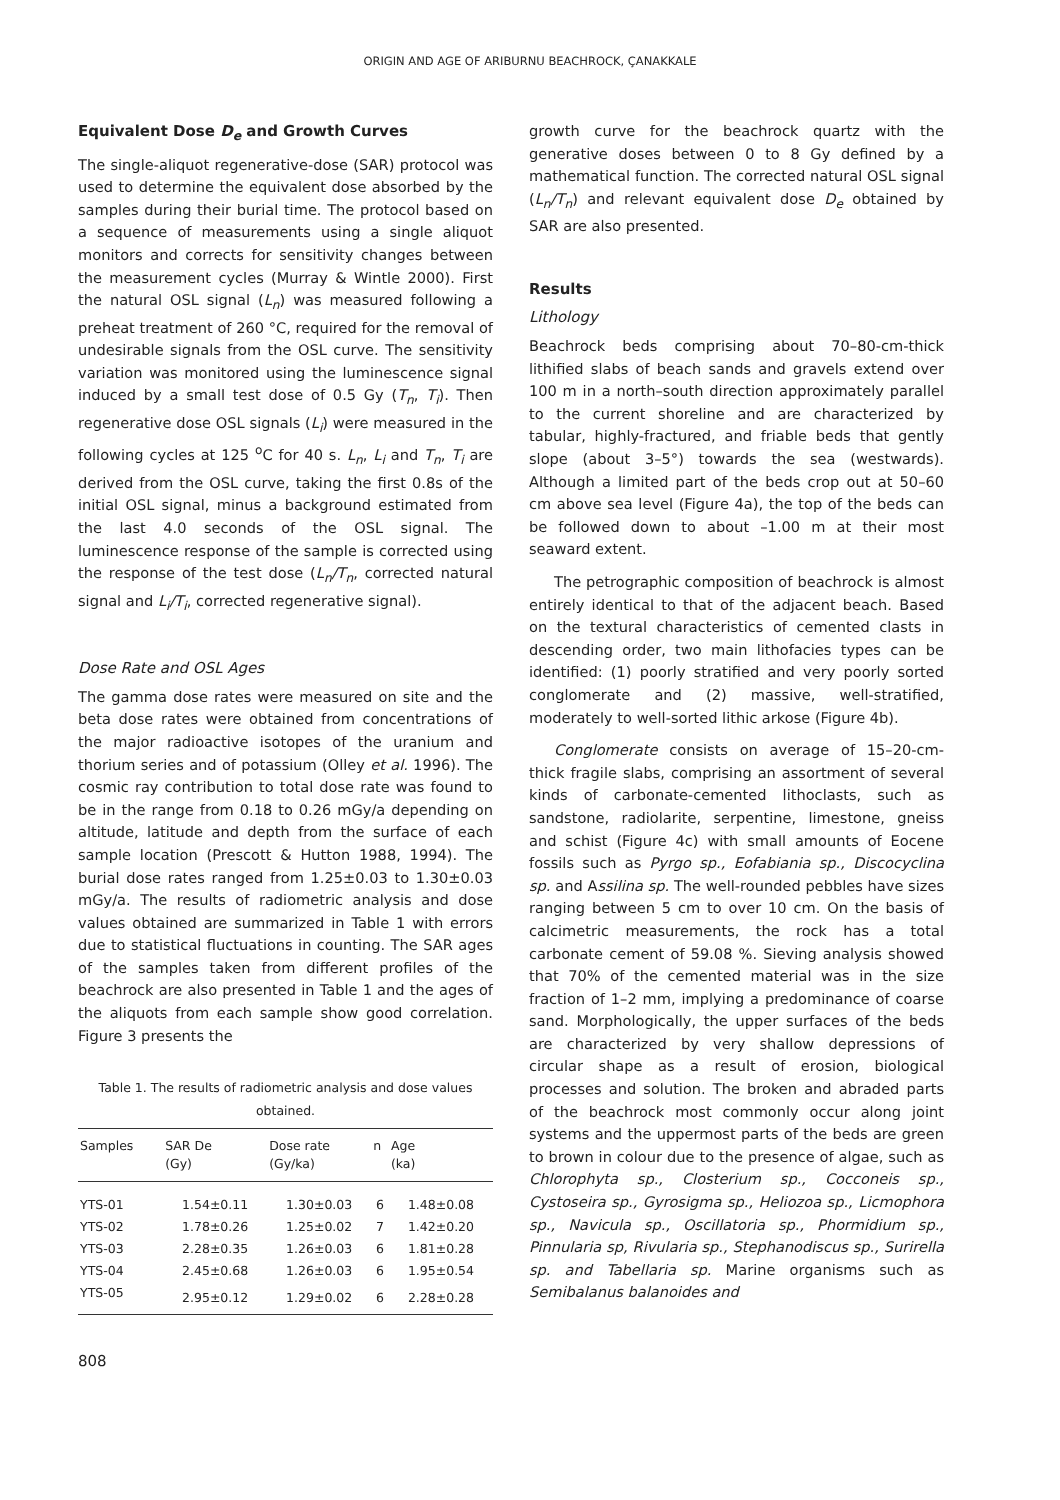ORIGIN AND AGE OF ARIBURNU BEACHROCK, ÇANAKKALE
Equivalent Dose D<sub>e</sub> and Growth Curves
The single-aliquot regenerative-dose (SAR) protocol was used to determine the equivalent dose absorbed by the samples during their burial time. The protocol based on a sequence of measurements using a single aliquot monitors and corrects for sensitivity changes between the measurement cycles (Murray & Wintle 2000). First the natural OSL signal (L<sub>n</sub>) was measured following a preheat treatment of 260 °C, required for the removal of undesirable signals from the OSL curve. The sensitivity variation was monitored using the luminescence signal induced by a small test dose of 0.5 Gy (T<sub>n</sub>, T<sub>i</sub>). Then regenerative dose OSL signals (L<sub>i</sub>) were measured in the following cycles at 125 <sup>o</sup>C for 40 s. L<sub>n</sub>, L<sub>i</sub> and T<sub>n</sub>, T<sub>i</sub> are derived from the OSL curve, taking the first 0.8s of the initial OSL signal, minus a background estimated from the last 4.0 seconds of the OSL signal. The luminescence response of the sample is corrected using the response of the test dose (L<sub>n</sub>/T<sub>n</sub>, corrected natural signal and L<sub>i</sub>/T<sub>i</sub>, corrected regenerative signal).
Dose Rate and OSL Ages
The gamma dose rates were measured on site and the beta dose rates were obtained from concentrations of the major radioactive isotopes of the uranium and thorium series and of potassium (Olley et al. 1996). The cosmic ray contribution to total dose rate was found to be in the range from 0.18 to 0.26 mGy/a depending on altitude, latitude and depth from the surface of each sample location (Prescott & Hutton 1988, 1994). The burial dose rates ranged from 1.25±0.03 to 1.30±0.03 mGy/a. The results of radiometric analysis and dose values obtained are summarized in Table 1 with errors due to statistical fluctuations in counting. The SAR ages of the samples taken from different profiles of the beachrock are also presented in Table 1 and the ages of the aliquots from each sample show good correlation. Figure 3 presents the
Table 1. The results of radiometric analysis and dose values obtained.
| Samples | SAR De (Gy) | Dose rate (Gy/ka) | n | Age (ka) |
| --- | --- | --- | --- | --- |
| YTS-01 | 1.54±0.11 | 1.30±0.03 | 6 | 1.48±0.08 |
| YTS-02 | 1.78±0.26 | 1.25±0.02 | 7 | 1.42±0.20 |
| YTS-03 | 2.28±0.35 | 1.26±0.03 | 6 | 1.81±0.28 |
| YTS-04 | 2.45±0.68 | 1.26±0.03 | 6 | 1.95±0.54 |
| YTS-05 | 2.95±0.12 | 1.29±0.02 | 6 | 2.28±0.28 |
growth curve for the beachrock quartz with the generative doses between 0 to 8 Gy defined by a mathematical function. The corrected natural OSL signal (L<sub>n</sub>/T<sub>n</sub>) and relevant equivalent dose D<sub>e</sub> obtained by SAR are also presented.
Results
Lithology
Beachrock beds comprising about 70–80-cm-thick lithified slabs of beach sands and gravels extend over 100 m in a north–south direction approximately parallel to the current shoreline and are characterized by tabular, highly-fractured, and friable beds that gently slope (about 3–5°) towards the sea (westwards). Although a limited part of the beds crop out at 50–60 cm above sea level (Figure 4a), the top of the beds can be followed down to about –1.00 m at their most seaward extent.
The petrographic composition of beachrock is almost entirely identical to that of the adjacent beach. Based on the textural characteristics of cemented clasts in descending order, two main lithofacies types can be identified: (1) poorly stratified and very poorly sorted conglomerate and (2) massive, well-stratified, moderately to well-sorted lithic arkose (Figure 4b).
Conglomerate consists on average of 15–20-cm-thick fragile slabs, comprising an assortment of several kinds of carbonate-cemented lithoclasts, such as sandstone, radiolarite, serpentine, limestone, gneiss and schist (Figure 4c) with small amounts of Eocene fossils such as Pyrgo sp., Eofabiania sp., Discocyclina sp. and Assilina sp. The well-rounded pebbles have sizes ranging between 5 cm to over 10 cm. On the basis of calcimetric measurements, the rock has a total carbonate cement of 59.08 %. Sieving analysis showed that 70% of the cemented material was in the size fraction of 1–2 mm, implying a predominance of coarse sand. Morphologically, the upper surfaces of the beds are characterized by very shallow depressions of circular shape as a result of erosion, biological processes and solution. The broken and abraded parts of the beachrock most commonly occur along joint systems and the uppermost parts of the beds are green to brown in colour due to the presence of algae, such as Chlorophyta sp., Closterium sp., Cocconeis sp., Cystoseira sp., Gyrosigma sp., Heliozoa sp., Licmophora sp., Navicula sp., Oscillatoria sp., Phormidium sp., Pinnularia sp, Rivularia sp., Stephanodiscus sp., Surirella sp. and Tabellaria sp. Marine organisms such as Semibalanus balanoides and
808